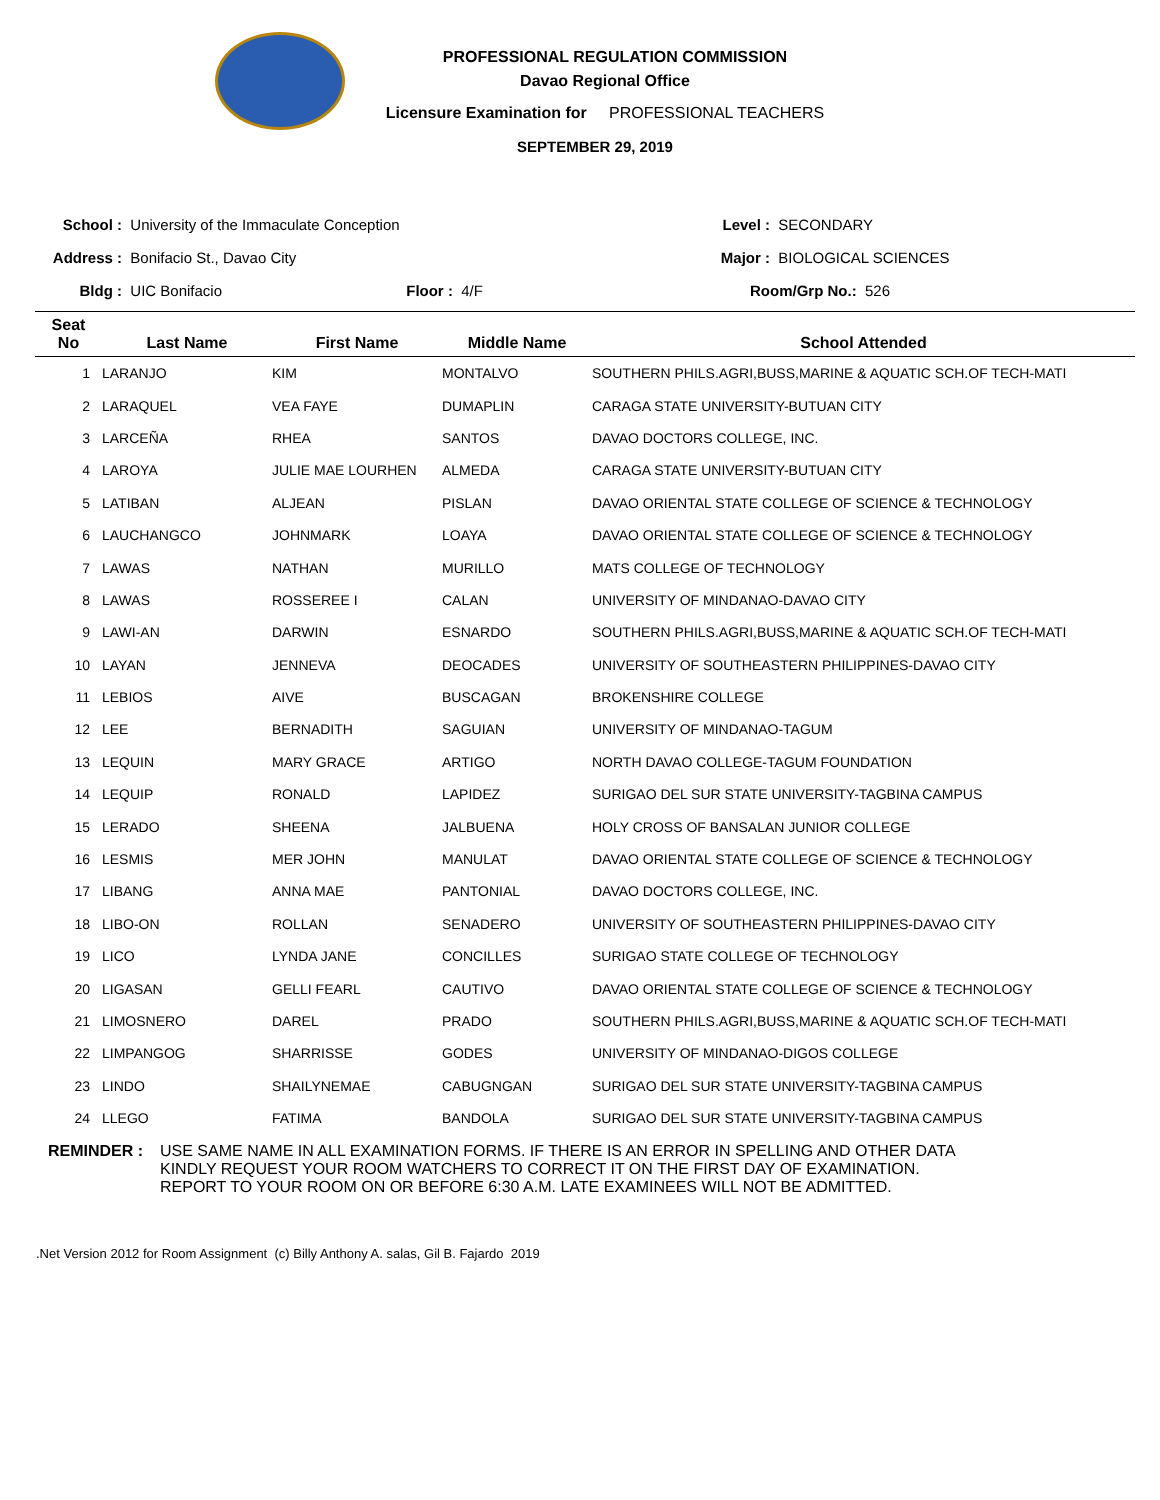PROFESSIONAL REGULATION COMMISSION
Davao Regional Office
Licensure Examination for PROFESSIONAL TEACHERS
SEPTEMBER 29, 2019
School : University of the Immaculate Conception
Level : SECONDARY
Address : Bonifacio St., Davao City
Major : BIOLOGICAL SCIENCES
Bldg : UIC Bonifacio Floor : 4/F
Room/Grp No.: 526
| Seat No | Last Name | First Name | Middle Name | School Attended |
| --- | --- | --- | --- | --- |
| 1 | LARANJO | KIM | MONTALVO | SOUTHERN PHILS.AGRI,BUSS,MARINE & AQUATIC SCH.OF TECH-MATI |
| 2 | LARAQUEL | VEA FAYE | DUMAPLIN | CARAGA STATE UNIVERSITY-BUTUAN CITY |
| 3 | LARCEÑA | RHEA | SANTOS | DAVAO DOCTORS COLLEGE, INC. |
| 4 | LAROYA | JULIE MAE LOURHEN | ALMEDA | CARAGA STATE UNIVERSITY-BUTUAN CITY |
| 5 | LATIBAN | ALJEAN | PISLAN | DAVAO ORIENTAL STATE COLLEGE OF SCIENCE & TECHNOLOGY |
| 6 | LAUCHANGCO | JOHNMARK | LOAYA | DAVAO ORIENTAL STATE COLLEGE OF SCIENCE & TECHNOLOGY |
| 7 | LAWAS | NATHAN | MURILLO | MATS COLLEGE OF TECHNOLOGY |
| 8 | LAWAS | ROSSEREE I | CALAN | UNIVERSITY OF MINDANAO-DAVAO CITY |
| 9 | LAWI-AN | DARWIN | ESNARDO | SOUTHERN PHILS.AGRI,BUSS,MARINE & AQUATIC SCH.OF TECH-MATI |
| 10 | LAYAN | JENNEVA | DEOCADES | UNIVERSITY OF SOUTHEASTERN PHILIPPINES-DAVAO CITY |
| 11 | LEBIOS | AIVE | BUSCAGAN | BROKENSHIRE COLLEGE |
| 12 | LEE | BERNADITH | SAGUIAN | UNIVERSITY OF MINDANAO-TAGUM |
| 13 | LEQUIN | MARY GRACE | ARTIGO | NORTH DAVAO COLLEGE-TAGUM FOUNDATION |
| 14 | LEQUIP | RONALD | LAPIDEZ | SURIGAO DEL SUR STATE UNIVERSITY-TAGBINA CAMPUS |
| 15 | LERADO | SHEENA | JALBUENA | HOLY CROSS OF BANSALAN JUNIOR COLLEGE |
| 16 | LESMIS | MER JOHN | MANULAT | DAVAO ORIENTAL STATE COLLEGE OF SCIENCE & TECHNOLOGY |
| 17 | LIBANG | ANNA MAE | PANTONIAL | DAVAO DOCTORS COLLEGE, INC. |
| 18 | LIBO-ON | ROLLAN | SENADERO | UNIVERSITY OF SOUTHEASTERN PHILIPPINES-DAVAO CITY |
| 19 | LICO | LYNDA JANE | CONCILLES | SURIGAO STATE COLLEGE OF TECHNOLOGY |
| 20 | LIGASAN | GELLI FEARL | CAUTIVO | DAVAO ORIENTAL STATE COLLEGE OF SCIENCE & TECHNOLOGY |
| 21 | LIMOSNERO | DAREL | PRADO | SOUTHERN PHILS.AGRI,BUSS,MARINE & AQUATIC SCH.OF TECH-MATI |
| 22 | LIMPANGOG | SHARRISSE | GODES | UNIVERSITY OF MINDANAO-DIGOS COLLEGE |
| 23 | LINDO | SHAILYNEMAE | CABUGNGAN | SURIGAO DEL SUR STATE UNIVERSITY-TAGBINA CAMPUS |
| 24 | LLEGO | FATIMA | BANDOLA | SURIGAO DEL SUR STATE UNIVERSITY-TAGBINA CAMPUS |
REMINDER : USE SAME NAME IN ALL EXAMINATION FORMS. IF THERE IS AN ERROR IN SPELLING AND OTHER DATA
KINDLY REQUEST YOUR ROOM WATCHERS TO CORRECT IT ON THE FIRST DAY OF EXAMINATION.
REPORT TO YOUR ROOM ON OR BEFORE 6:30 A.M. LATE EXAMINEES WILL NOT BE ADMITTED.
.Net Version 2012 for Room Assignment (c) Billy Anthony A. salas, Gil B. Fajardo 2019